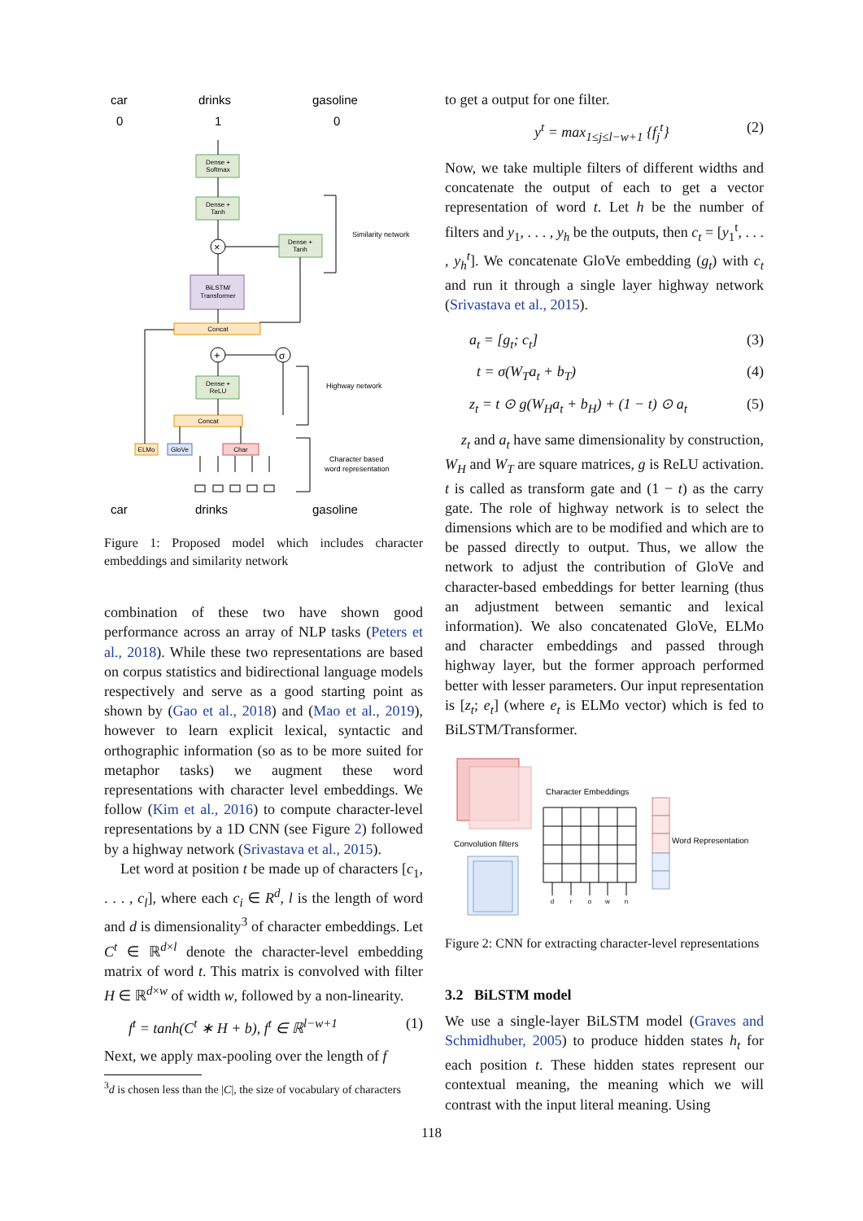car
drinks
gasoline
0
1
0
car
drinks
gasoline
Dense +
Softmax
Dense +
Tanh
Dense +
Tanh
BiLSTM/
Transformer
Concat
Dense +
ReLU
Concat
ELMo
GloVe
Char
Similarity network
Highway network
Character based
word representation
×
+
σ
Figure 1: Proposed model which includes character embeddings and similarity network
combination of these two have shown good performance across an array of NLP tasks (Peters et al., 2018). While these two representations are based on corpus statistics and bidirectional language models respectively and serve as a good starting point as shown by (Gao et al., 2018) and (Mao et al., 2019), however to learn explicit lexical, syntactic and orthographic information (so as to be more suited for metaphor tasks) we augment these word representations with character level embeddings. We follow (Kim et al., 2016) to compute character-level representations by a 1D CNN (see Figure 2) followed by a highway network (Srivastava et al., 2015).
Let word at position t be made up of characters [c<sub>1</sub>, . . . , c<sub>l</sub>], where each c<sub>i</sub> ∈ R<sup>d</sup>, l is the length of word and d is dimensionality<sup>3</sup> of character embeddings. Let C<sup>t</sup> ∈ ℝ<sup>d×l</sup> denote the character-level embedding matrix of word t. This matrix is convolved with filter H ∈ ℝ<sup>d×w</sup> of width w, followed by a non-linearity.
f<sup>t</sup> = tanh(C<sup>t</sup> ∗ H + b), f<sup>t</sup> ∈ ℝ<sup>l−w+1</sup> (1)
Next, we apply max-pooling over the length of f
<sup>3</sup> d is chosen less than the |C|, the size of vocabulary of characters
to get a output for one filter.
y<sup>t</sup> = max<sub>1≤j≤l−w+1</sub> {f<sub>j</sub><sup>t</sup>} (2)
Now, we take multiple filters of different widths and concatenate the output of each to get a vector representation of word t. Let h be the number of filters and y<sub>1</sub>, . . . , y<sub>h</sub> be the outputs, then c<sub>t</sub> = [y<sub>1</sub><sup>t</sup>, . . . , y<sub>h</sub><sup>t</sup>]. We concatenate GloVe embedding (g<sub>t</sub>) with c<sub>t</sub> and run it through a single layer highway network (Srivastava et al., 2015).
a<sub>t</sub> = [g<sub>t</sub>; c<sub>t</sub>] (3)
t = σ(W<sub>T</sub>a<sub>t</sub> + b<sub>T</sub>) (4)
z<sub>t</sub> = t ⊙ g(W<sub>H</sub>a<sub>t</sub> + b<sub>H</sub>) + (1 − t) ⊙ a<sub>t</sub> (5)
z<sub>t</sub> and a<sub>t</sub> have same dimensionality by construction, W<sub>H</sub> and W<sub>T</sub> are square matrices, g is ReLU activation. t is called as transform gate and (1 − t) as the carry gate. The role of highway network is to select the dimensions which are to be modified and which are to be passed directly to output. Thus, we allow the network to adjust the contribution of GloVe and character-based embeddings for better learning (thus an adjustment between semantic and lexical information). We also concatenated GloVe, ELMo and character embeddings and passed through highway layer, but the former approach performed better with lesser parameters. Our input representation is [z<sub>t</sub>; e<sub>t</sub>] (where e<sub>t</sub> is ELMo vector) which is fed to BiLSTM/Transformer.
Convolution filters
Character Embeddings
Word Representation
d
r
o
w
n
Figure 2: CNN for extracting character-level representations
3.2 BiLSTM model
We use a single-layer BiLSTM model (Graves and Schmidhuber, 2005) to produce hidden states h<sub>t</sub> for each position t. These hidden states represent our contextual meaning, the meaning which we will contrast with the input literal meaning. Using
118